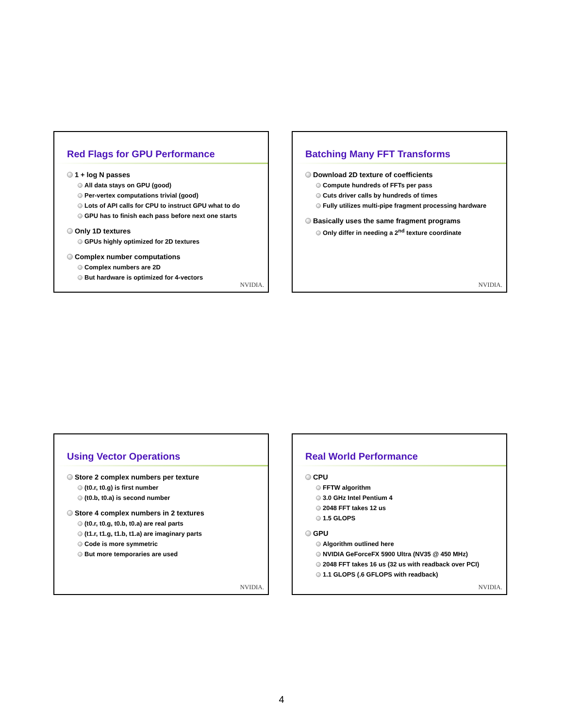Red Flags for GPU Performance
1 + log N passes
All data stays on GPU (good)
Per-vertex computations trivial (good)
Lots of API calls for CPU to instruct GPU what to do
GPU has to finish each pass before next one starts
Only 1D textures
GPUs highly optimized for 2D textures
Complex number computations
Complex numbers are 2D
But hardware is optimized for 4-vectors
NVIDIA.
Batching Many FFT Transforms
Download 2D texture of coefficients
Compute hundreds of FFTs per pass
Cuts driver calls by hundreds of times
Fully utilizes multi-pipe fragment processing hardware
Basically uses the same fragment programs
Only differ in needing a 2<sup>nd</sup> texture coordinate
NVIDIA.
Using Vector Operations
Store 2 complex numbers per texture
(t0.r, t0.g) is first number
(t0.b, t0.a) is second number
Store 4 complex numbers in 2 textures
(t0.r, t0.g, t0.b, t0.a) are real parts
(t1.r, t1.g, t1.b, t1.a) are imaginary parts
Code is more symmetric
But more temporaries are used
NVIDIA.
Real World Performance
CPU
FFTW algorithm
3.0 GHz Intel Pentium 4
2048 FFT takes 12 us
1.5 GLOPS
GPU
Algorithm outlined here
NVIDIA GeForceFX 5900 Ultra (NV35 @ 450 MHz)
2048 FFT takes 16 us (32 us with readback over PCI)
1.1 GLOPS (.6 GFLOPS with readback)
NVIDIA.
4